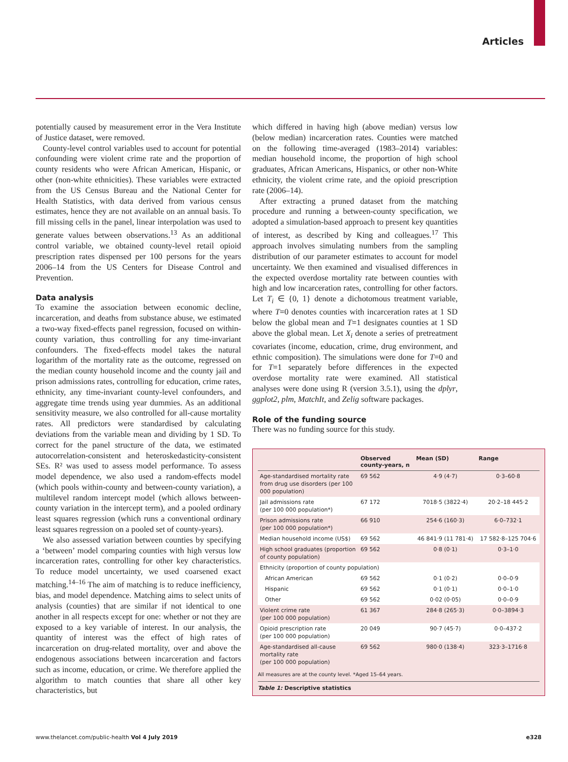Articles
potentially caused by measurement error in the Vera Institute of Justice dataset, were removed.
County-level control variables used to account for potential confounding were violent crime rate and the proportion of county residents who were African American, Hispanic, or other (non-white ethnicities). These variables were extracted from the US Census Bureau and the National Center for Health Statistics, with data derived from various census estimates, hence they are not available on an annual basis. To fill missing cells in the panel, linear interpolation was used to generate values between observations.<sup>13</sup> As an additional control variable, we obtained county-level retail opioid prescription rates dispensed per 100 persons for the years 2006–14 from the US Centers for Disease Control and Prevention.
Data analysis
To examine the association between economic decline, incarceration, and deaths from substance abuse, we estimated a two-way fixed-effects panel regression, focused on within-county variation, thus controlling for any time-invariant confounders. The fixed-effects model takes the natural logarithm of the mortality rate as the outcome, regressed on the median county household income and the county jail and prison admissions rates, controlling for education, crime rates, ethnicity, any time-invariant county-level confounders, and aggregate time trends using year dummies. As an additional sensitivity measure, we also controlled for all-cause mortality rates. All predictors were standardised by calculating deviations from the variable mean and dividing by 1 SD. To correct for the panel structure of the data, we estimated autocorrelation-consistent and heteroskedasticity-consistent SEs. R² was used to assess model performance. To assess model dependence, we also used a random-effects model (which pools within-county and between-county variation), a multilevel random intercept model (which allows between-county variation in the intercept term), and a pooled ordinary least squares regression (which runs a conventional ordinary least squares regression on a pooled set of county-years).
We also assessed variation between counties by specifying a ‘between’ model comparing counties with high versus low incarceration rates, controlling for other key characteristics. To reduce model uncertainty, we used coarsened exact matching.<sup>14–16</sup> The aim of matching is to reduce inefficiency, bias, and model dependence. Matching aims to select units of analysis (counties) that are similar if not identical to one another in all respects except for one: whether or not they are exposed to a key variable of interest. In our analysis, the quantity of interest was the effect of high rates of incarceration on drug-related mortality, over and above the endogenous associations between incarceration and factors such as income, education, or crime. We therefore applied the algorithm to match counties that share all other key characteristics, but
which differed in having high (above median) versus low (below median) incarceration rates. Counties were matched on the following time-averaged (1983–2014) variables: median household income, the proportion of high school graduates, African Americans, Hispanics, or other non-White ethnicity, the violent crime rate, and the opioid prescription rate (2006–14).
After extracting a pruned dataset from the matching procedure and running a between-county specification, we adopted a simulation-based approach to present key quantities of interest, as described by King and colleagues.<sup>17</sup> This approach involves simulating numbers from the sampling distribution of our parameter estimates to account for model uncertainty. We then examined and visualised differences in the expected overdose mortality rate between counties with high and low incarceration rates, controlling for other factors. Let T<sub>i</sub> ∈ {0, 1} denote a dichotomous treatment variable, where T=0 denotes counties with incarceration rates at 1 SD below the global mean and T=1 designates counties at 1 SD above the global mean. Let X<sub>i</sub> denote a series of pretreatment covariates (income, education, crime, drug environment, and ethnic composition). The simulations were done for T=0 and for T=1 separately before differences in the expected overdose mortality rate were examined. All statistical analyses were done using R (version 3.5.1), using the dplyr, ggplot2, plm, MatchIt, and Zelig software packages.
Role of the funding source
There was no funding source for this study.
| | Observed county-years, n | Mean (SD) | Range |
| --- | --- | --- | --- |
| Age-standardised mortality rate from drug use disorders (per 100 000 population) | 69 562 | 4·9 (4·7) | 0·3–60·8 |
| Jail admissions rate (per 100 000 population*) | 67 172 | 7018·5 (3822·4) | 20·2–18 445·2 |
| Prison admissions rate (per 100 000 population*) | 66 910 | 254·6 (160·3) | 6·0–732·1 |
| Median household income (US$) | 69 562 | 46 841·9 (11 781·4) | 17 582·8–125 704·6 |
| High school graduates (proportion of county population) | 69 562 | 0·8 (0·1) | 0·3–1·0 |
| Ethnicity (proportion of county population) | | | |
| African American | 69 562 | 0·1 (0·2) | 0·0–0·9 |
| Hispanic | 69 562 | 0·1 (0·1) | 0·0–1·0 |
| Other | 69 562 | 0·02 (0·05) | 0·0–0·9 |
| Violent crime rate (per 100 000 population) | 61 367 | 284·8 (265·3) | 0·0–3894·3 |
| Opioid prescription rate (per 100 000 population) | 20 049 | 90·7 (45·7) | 0·0–437·2 |
| Age-standardised all-cause mortality rate (per 100 000 population) | 69 562 | 980·0 (138·4) | 323·3–1716·8 |
All measures are at the county level. *Aged 15–64 years.
Table 1: Descriptive statistics
www.thelancet.com/public-health Vol 4 July 2019 e328